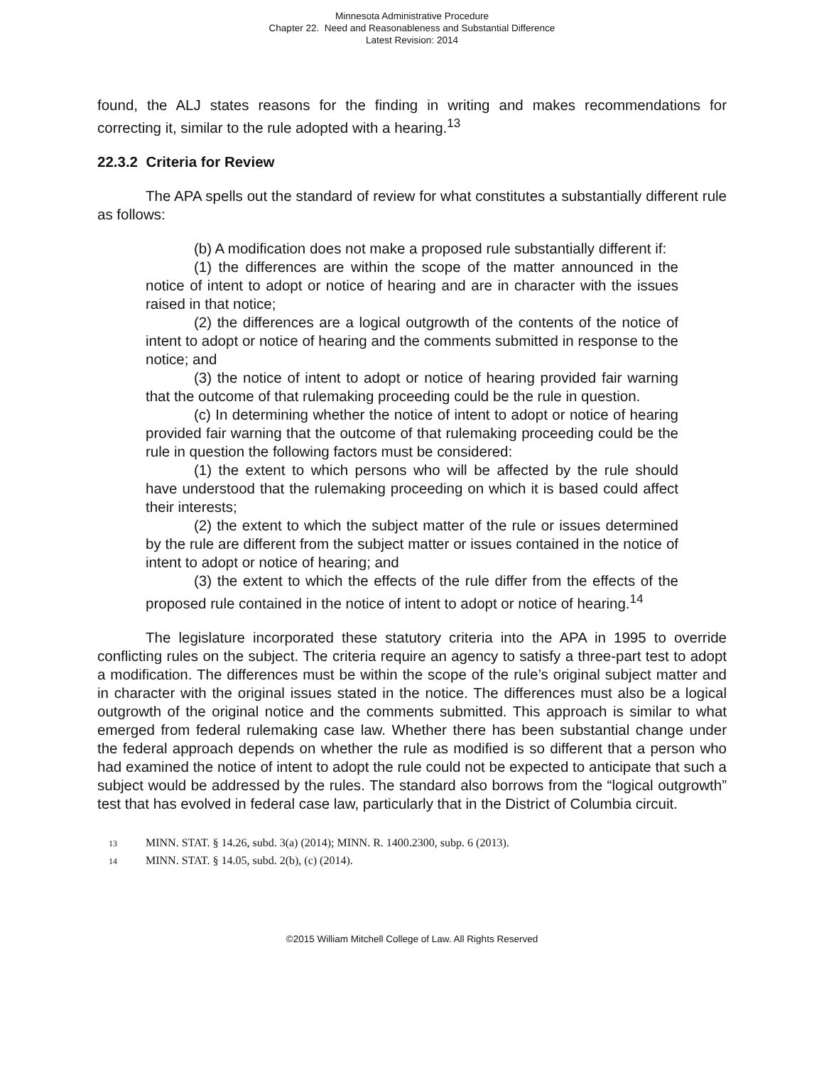Minnesota Administrative Procedure
Chapter 22. Need and Reasonableness and Substantial Difference
Latest Revision: 2014
found, the ALJ states reasons for the finding in writing and makes recommendations for correcting it, similar to the rule adopted with a hearing.<sup>13</sup>
22.3.2 Criteria for Review
The APA spells out the standard of review for what constitutes a substantially different rule as follows:
(b) A modification does not make a proposed rule substantially different if:
(1) the differences are within the scope of the matter announced in the notice of intent to adopt or notice of hearing and are in character with the issues raised in that notice;
(2) the differences are a logical outgrowth of the contents of the notice of intent to adopt or notice of hearing and the comments submitted in response to the notice; and
(3) the notice of intent to adopt or notice of hearing provided fair warning that the outcome of that rulemaking proceeding could be the rule in question.
(c) In determining whether the notice of intent to adopt or notice of hearing provided fair warning that the outcome of that rulemaking proceeding could be the rule in question the following factors must be considered:
(1) the extent to which persons who will be affected by the rule should have understood that the rulemaking proceeding on which it is based could affect their interests;
(2) the extent to which the subject matter of the rule or issues determined by the rule are different from the subject matter or issues contained in the notice of intent to adopt or notice of hearing; and
(3) the extent to which the effects of the rule differ from the effects of the proposed rule contained in the notice of intent to adopt or notice of hearing.<sup>14</sup>
The legislature incorporated these statutory criteria into the APA in 1995 to override conflicting rules on the subject. The criteria require an agency to satisfy a three-part test to adopt a modification. The differences must be within the scope of the rule’s original subject matter and in character with the original issues stated in the notice. The differences must also be a logical outgrowth of the original notice and the comments submitted. This approach is similar to what emerged from federal rulemaking case law. Whether there has been substantial change under the federal approach depends on whether the rule as modified is so different that a person who had examined the notice of intent to adopt the rule could not be expected to anticipate that such a subject would be addressed by the rules. The standard also borrows from the “logical outgrowth” test that has evolved in federal case law, particularly that in the District of Columbia circuit.
13 MINN. STAT. § 14.26, subd. 3(a) (2014); MINN. R. 1400.2300, subp. 6 (2013).
14 MINN. STAT. § 14.05, subd. 2(b), (c) (2014).
©2015 William Mitchell College of Law. All Rights Reserved